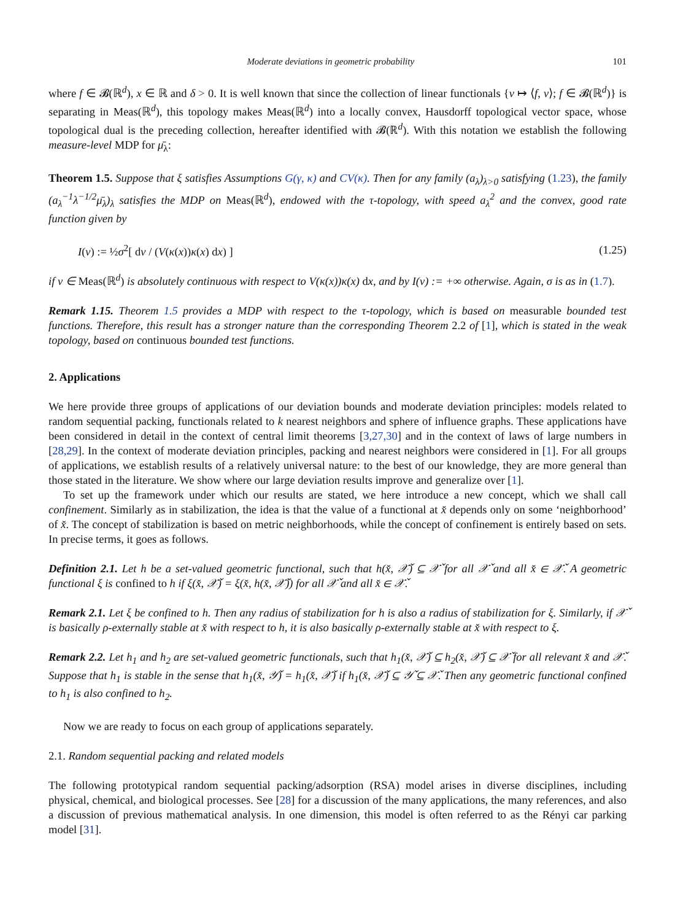Moderate deviations in geometric probability 101
where f ∈ 𝓑(ℝ<sup>d</sup>), x ∈ ℝ and δ > 0. It is well known that since the collection of linear functionals {ν ↦ ⟨f, ν⟩; f ∈ 𝓑(ℝ<sup>d</sup>)} is separating in Meas(ℝ<sup>d</sup>), this topology makes Meas(ℝ<sup>d</sup>) into a locally convex, Hausdorff topological vector space, whose topological dual is the preceding collection, hereafter identified with 𝓑(ℝ<sup>d</sup>). With this notation we establish the following measure-level MDP for μ̄<sub>λ</sub>:
Theorem 1.5. Suppose that ξ satisfies Assumptions G(γ, κ) and CV(κ). Then for any family (a<sub>λ</sub>)<sub>λ>0</sub> satisfying (1.23), the family (a<sub>λ</sub><sup>−1</sup>λ<sup>−1/2</sup>μ̄<sub>λ</sub>)<sub>λ</sub> satisfies the MDP on Meas(ℝ<sup>d</sup>), endowed with the τ-topology, with speed a<sub>λ</sub><sup>2</sup> and the convex, good rate function given by
I(ν) := ½σ<sup>2</sup>[ dν / (V(κ(x))κ(x) dx) ] (1.25)
if ν ∈ Meas(ℝ<sup>d</sup>) is absolutely continuous with respect to V(κ(x))κ(x) dx, and by I(ν) := +∞ otherwise. Again, σ is as in (1.7).
Remark 1.15. Theorem 1.5 provides a MDP with respect to the τ-topology, which is based on measurable bounded test functions. Therefore, this result has a stronger nature than the corresponding Theorem 2.2 of [1], which is stated in the weak topology, based on continuous bounded test functions.
2. Applications
We here provide three groups of applications of our deviation bounds and moderate deviation principles: models related to random sequential packing, functionals related to k nearest neighbors and sphere of influence graphs. These applications have been considered in detail in the context of central limit theorems [3,27,30] and in the context of laws of large numbers in [28,29]. In the context of moderate deviation principles, packing and nearest neighbors were considered in [1]. For all groups of applications, we establish results of a relatively universal nature: to the best of our knowledge, they are more general than those stated in the literature. We show where our large deviation results improve and generalize over [1].
To set up the framework under which our results are stated, we here introduce a new concept, which we shall call confinement. Similarly as in stabilization, the idea is that the value of a functional at x̌ depends only on some ‘neighborhood’ of x̌. The concept of stabilization is based on metric neighborhoods, while the concept of confinement is entirely based on sets. In precise terms, it goes as follows.
Definition 2.1. Let h be a set-valued geometric functional, such that h(x̌, 𝒳̌) ⊆ 𝒳̌ for all 𝒳̌ and all x̌ ∈ 𝒳̌. A geometric functional ξ is confined to h if ξ(x̌, 𝒳̌) = ξ(x̌, h(x̌, 𝒳̌)) for all 𝒳̌ and all x̌ ∈ 𝒳̌.
Remark 2.1. Let ξ be confined to h. Then any radius of stabilization for h is also a radius of stabilization for ξ. Similarly, if 𝒳̌ is basically ρ-externally stable at x̌ with respect to h, it is also basically ρ-externally stable at x̌ with respect to ξ.
Remark 2.2. Let h<sub>1</sub> and h<sub>2</sub> are set-valued geometric functionals, such that h<sub>1</sub>(x̌, 𝒳̌) ⊆ h<sub>2</sub>(x̌, 𝒳̌) ⊆ 𝒳̌ for all relevant x̌ and 𝒳̌. Suppose that h<sub>1</sub> is stable in the sense that h<sub>1</sub>(x̌, 𝒴̌) = h<sub>1</sub>(x̌, 𝒳̌) if h<sub>1</sub>(x̌, 𝒳̌) ⊆ 𝒴̌ ⊆ 𝒳̌. Then any geometric functional confined to h<sub>1</sub> is also confined to h<sub>2</sub>.
Now we are ready to focus on each group of applications separately.
2.1. Random sequential packing and related models
The following prototypical random sequential packing/adsorption (RSA) model arises in diverse disciplines, including physical, chemical, and biological processes. See [28] for a discussion of the many applications, the many references, and also a discussion of previous mathematical analysis. In one dimension, this model is often referred to as the Rényi car parking model [31].